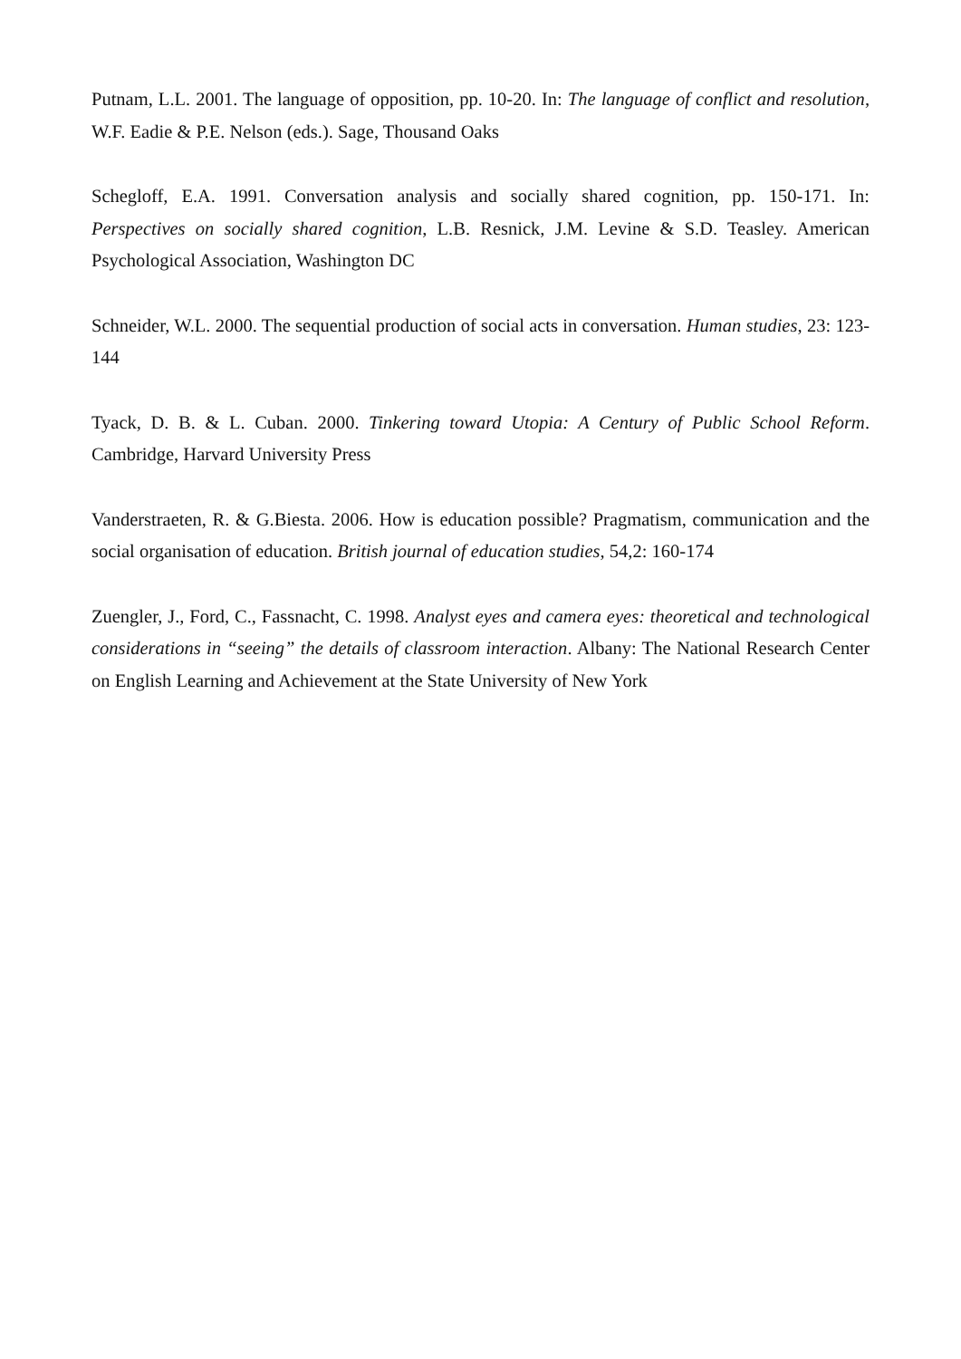Putnam, L.L. 2001. The language of opposition, pp. 10-20. In: The language of conflict and resolution, W.F. Eadie & P.E. Nelson (eds.). Sage, Thousand Oaks
Schegloff, E.A. 1991. Conversation analysis and socially shared cognition, pp. 150-171. In: Perspectives on socially shared cognition, L.B. Resnick, J.M. Levine & S.D. Teasley. American Psychological Association, Washington DC
Schneider, W.L. 2000. The sequential production of social acts in conversation. Human studies, 23: 123-144
Tyack, D. B. & L. Cuban. 2000. Tinkering toward Utopia: A Century of Public School Reform. Cambridge, Harvard University Press
Vanderstraeten, R. & G.Biesta. 2006. How is education possible? Pragmatism, communication and the social organisation of education. British journal of education studies, 54,2: 160-174
Zuengler, J., Ford, C., Fassnacht, C. 1998. Analyst eyes and camera eyes: theoretical and technological considerations in “seeing” the details of classroom interaction. Albany: The National Research Center on English Learning and Achievement at the State University of New York